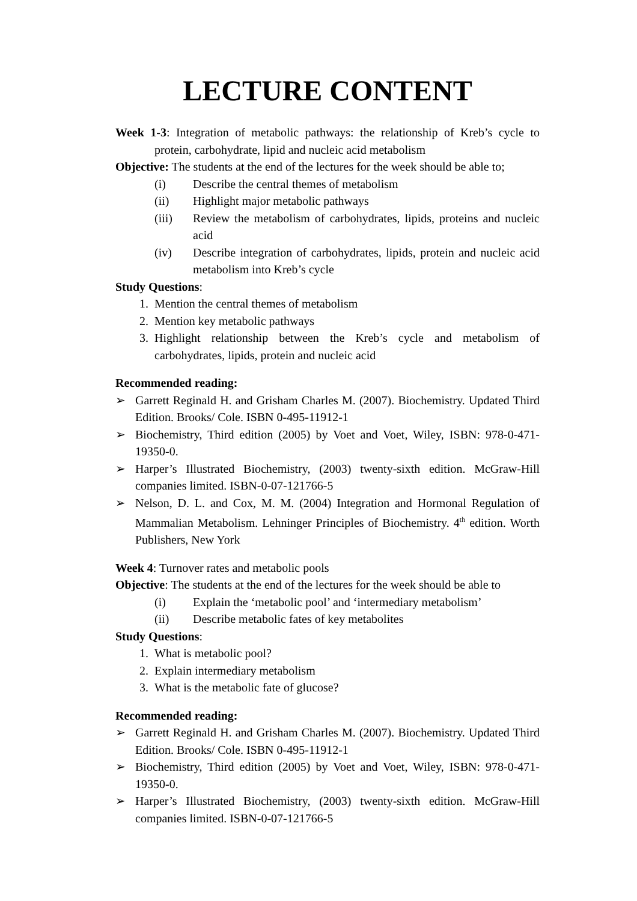LECTURE CONTENT
Week 1-3: Integration of metabolic pathways: the relationship of Kreb’s cycle to protein, carbohydrate, lipid and nucleic acid metabolism
Objective: The students at the end of the lectures for the week should be able to;
(i) Describe the central themes of metabolism
(ii) Highlight major metabolic pathways
(iii) Review the metabolism of carbohydrates, lipids, proteins and nucleic acid
(iv) Describe integration of carbohydrates, lipids, protein and nucleic acid metabolism into Kreb’s cycle
Study Questions:
1. Mention the central themes of metabolism
2. Mention key metabolic pathways
3. Highlight relationship between the Kreb’s cycle and metabolism of carbohydrates, lipids, protein and nucleic acid
Recommended reading:
➢ Garrett Reginald H. and Grisham Charles M. (2007). Biochemistry. Updated Third Edition. Brooks/ Cole. ISBN 0-495-11912-1
➢ Biochemistry, Third edition (2005) by Voet and Voet, Wiley, ISBN: 978-0-471-19350-0.
➢ Harper’s Illustrated Biochemistry, (2003) twenty-sixth edition. McGraw-Hill companies limited. ISBN-0-07-121766-5
➢ Nelson, D. L. and Cox, M. M. (2004) Integration and Hormonal Regulation of Mammalian Metabolism. Lehninger Principles of Biochemistry. 4<sup>th</sup> edition. Worth Publishers, New York
Week 4: Turnover rates and metabolic pools
Objective: The students at the end of the lectures for the week should be able to
(i) Explain the ‘metabolic pool’ and ‘intermediary metabolism’
(ii) Describe metabolic fates of key metabolites
Study Questions:
1. What is metabolic pool?
2. Explain intermediary metabolism
3. What is the metabolic fate of glucose?
Recommended reading:
➢ Garrett Reginald H. and Grisham Charles M. (2007). Biochemistry. Updated Third Edition. Brooks/ Cole. ISBN 0-495-11912-1
➢ Biochemistry, Third edition (2005) by Voet and Voet, Wiley, ISBN: 978-0-471-19350-0.
➢ Harper’s Illustrated Biochemistry, (2003) twenty-sixth edition. McGraw-Hill companies limited. ISBN-0-07-121766-5